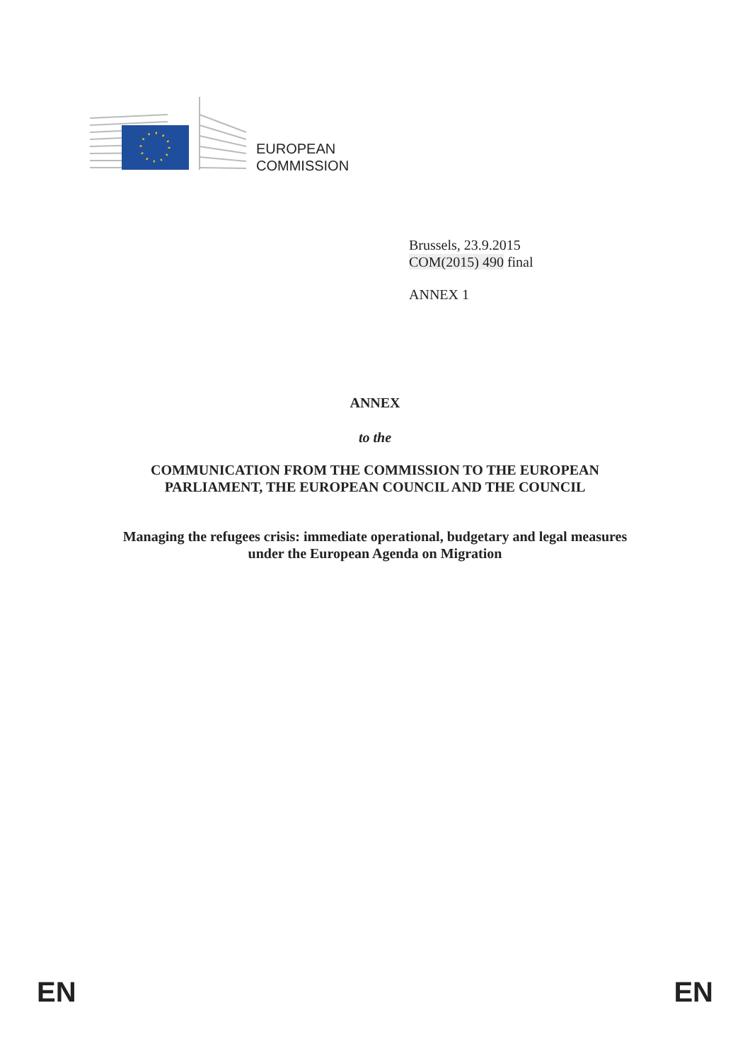EUROPEAN
COMMISSION
Brussels, 23.9.2015
COM(2015) 490 final
ANNEX 1
ANNEX
to the
COMMUNICATION FROM THE COMMISSION TO THE EUROPEAN
PARLIAMENT, THE EUROPEAN COUNCIL AND THE COUNCIL
Managing the refugees crisis: immediate operational, budgetary and legal measures
under the European Agenda on Migration
EN EN